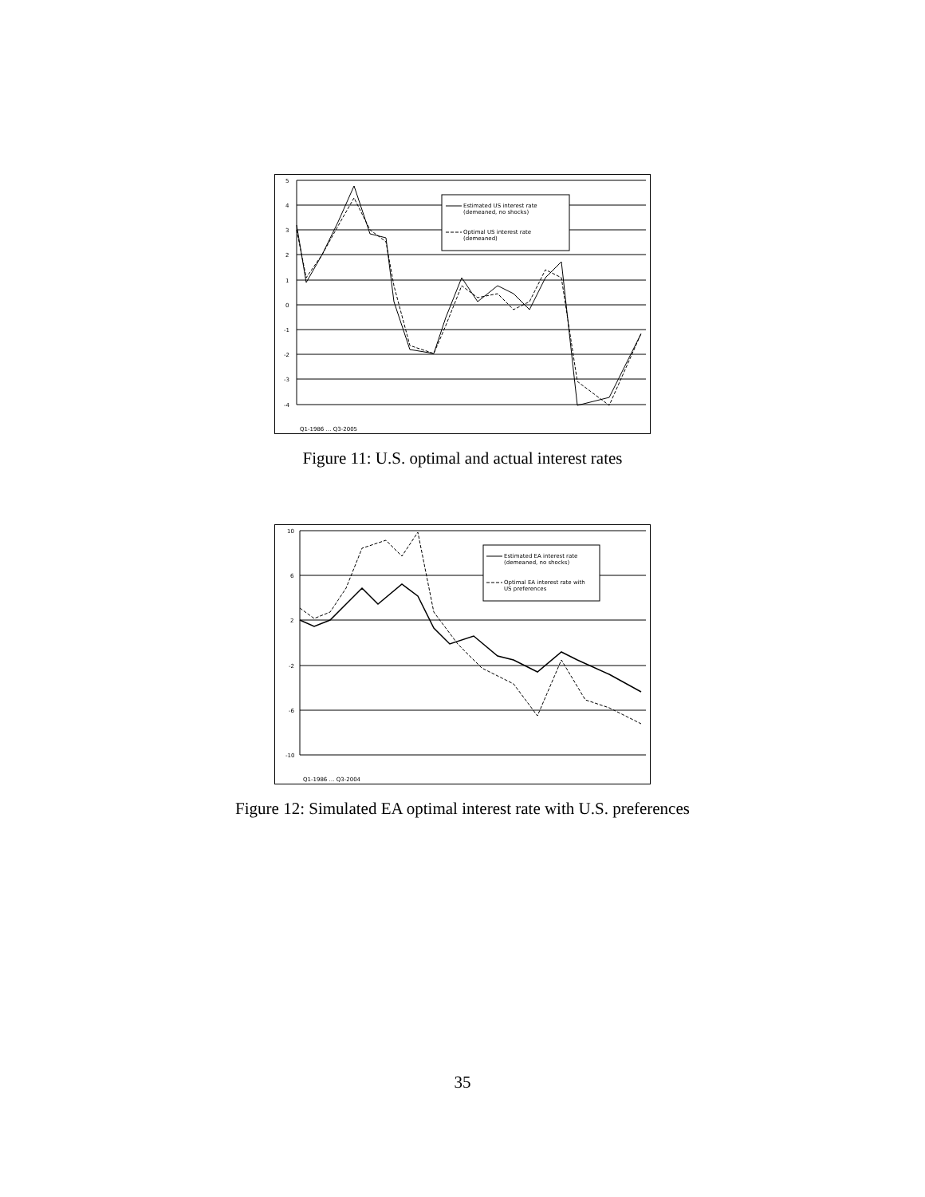5
4
3
2
1
0
-1
-2
-3
-4
Estimated US interest rate
(demeaned, no shocks)
Optimal US interest rate
(demeaned)
Q1-1986 … Q3-2005
Figure 11: U.S. optimal and actual interest rates
10
6
2
-2
-6
-10
Estimated EA interest rate
(demeaned, no shocks)
Optimal EA interest rate with
US preferences
Q1-1986 … Q3-2004
Figure 12: Simulated EA optimal interest rate with U.S. preferences
35